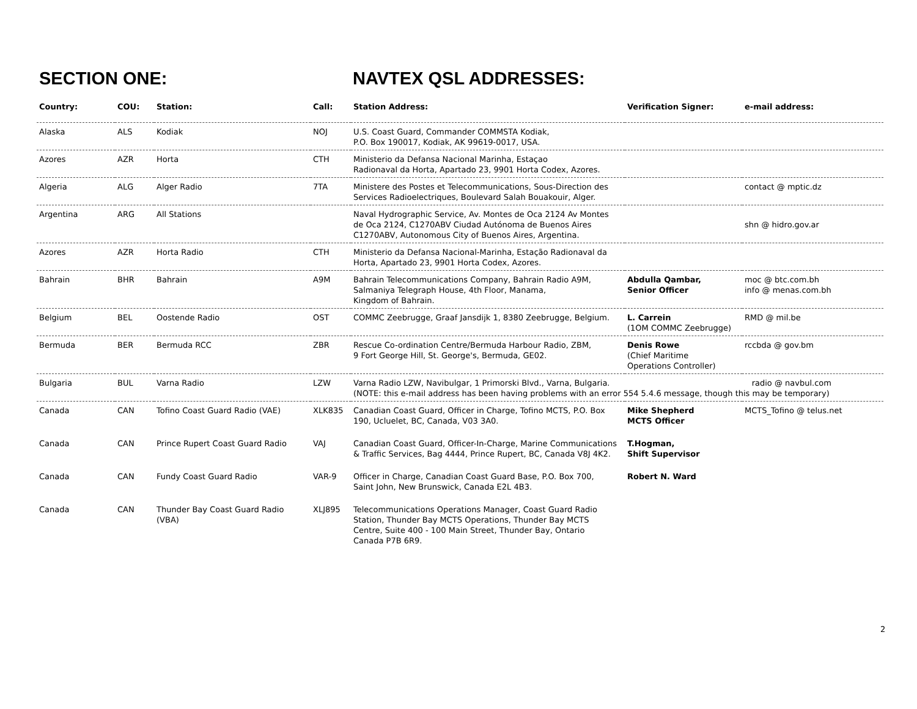SECTION ONE: NAVTEX QSL ADDRESSES:
| Country: | COU: | Station: | Call: | Station Address: | Verification Signer: | e-mail address: |
| --- | --- | --- | --- | --- | --- | --- |
| Alaska | ALS | Kodiak | NOJ | U.S. Coast Guard, Commander COMMSTA Kodiak, P.O. Box 190017, Kodiak, AK 99619-0017, USA. | | |
| Azores | AZR | Horta | CTH | Ministerio da Defansa Nacional Marinha, Estaçao Radionaval da Horta, Apartado 23, 9901 Horta Codex, Azores. | | |
| Algeria | ALG | Alger Radio | 7TA | Ministere des Postes et Telecommunications, Sous-Direction des Services Radioelectriques, Boulevard Salah Bouakouir, Alger. | | contact @ mptic.dz |
| Argentina | ARG | All Stations | | Naval Hydrographic Service, Av. Montes de Oca 2124 Av Montes de Oca 2124, C1270ABV Ciudad Autónoma de Buenos Aires C1270ABV, Autonomous City of Buenos Aires, Argentina. | | shn @ hidro.gov.ar |
| Azores | AZR | Horta Radio | CTH | Ministerio da Defansa Nacional-Marinha, Estação Radionaval da Horta, Apartado 23, 9901 Horta Codex, Azores. | | |
| Bahrain | BHR | Bahrain | A9M | Bahrain Telecommunications Company, Bahrain Radio A9M, Salmaniya Telegraph House, 4th Floor, Manama, Kingdom of Bahrain. | Abdulla Qambar, Senior Officer | moc @ btc.com.bh info @ menas.com.bh |
| Belgium | BEL | Oostende Radio | OST | COMMC Zeebrugge, Graaf Jansdijk 1, 8380 Zeebrugge, Belgium. | L. Carrein (1OM COMMC Zeebrugge) | RMD @ mil.be |
| Bermuda | BER | Bermuda RCC | ZBR | Rescue Co-ordination Centre/Bermuda Harbour Radio, ZBM, 9 Fort George Hill, St. George's, Bermuda, GE02. | Denis Rowe (Chief Maritime Operations Controller) | rccbda @ gov.bm |
| Bulgaria | BUL | Varna Radio | LZW | Varna Radio LZW, Navibulgar, 1 Primorski Blvd., Varna, Bulgaria. radio @ navbul.com (NOTE: this e-mail address has been having problems with an error 554 5.4.6 message, though this may be temporary) | | |
| Canada | CAN | Tofino Coast Guard Radio (VAE) | XLK835 | Canadian Coast Guard, Officer in Charge, Tofino MCTS, P.O. Box 190, Ucluelet, BC, Canada, V03 3A0. | Mike Shepherd MCTS Officer | MCTS_Tofino @ telus.net |
| Canada | CAN | Prince Rupert Coast Guard Radio | VAJ | Canadian Coast Guard, Officer-In-Charge, Marine Communications & Traffic Services, Bag 4444, Prince Rupert, BC, Canada V8J 4K2. | T.Hogman, Shift Supervisor | |
| Canada | CAN | Fundy Coast Guard Radio | VAR-9 | Officer in Charge, Canadian Coast Guard Base, P.O. Box 700, Saint John, New Brunswick, Canada E2L 4B3. | Robert N. Ward | |
| Canada | CAN | Thunder Bay Coast Guard Radio (VBA) | XLJ895 | Telecommunications Operations Manager, Coast Guard Radio Station, Thunder Bay MCTS Operations, Thunder Bay MCTS Centre, Suite 400 - 100 Main Street, Thunder Bay, Ontario Canada P7B 6R9. | | |
2